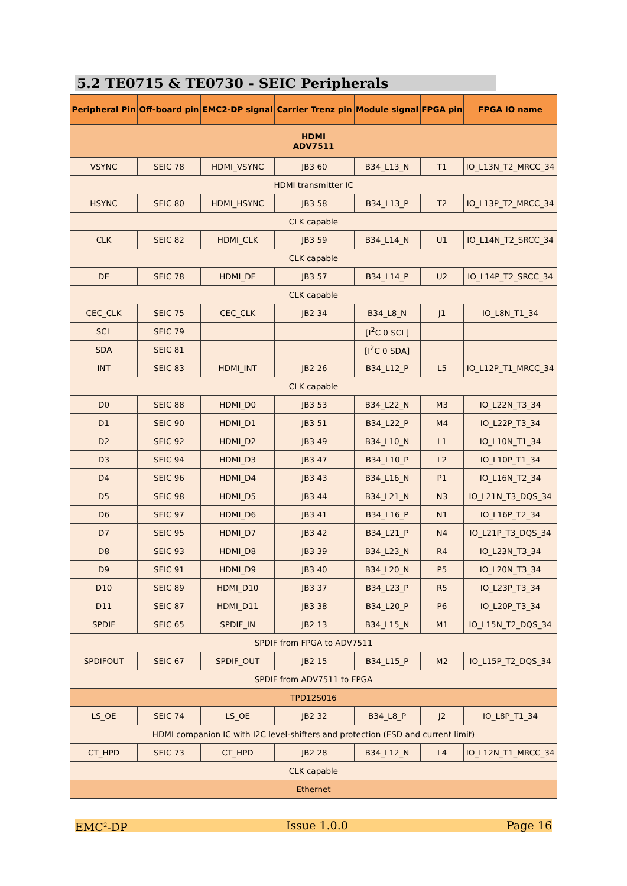5.2 TE0715 & TE0730 - SEIC Peripherals
| Peripheral Pin | Off-board pin | EMC2-DP signal | Carrier Trenz pin | Module signal | FPGA pin | FPGA IO name |
| --- | --- | --- | --- | --- | --- | --- |
| HDMI ADV7511 | | | | | | |
| VSYNC | SEIC 78 | HDMI_VSYNC | JB3 60 | B34_L13_N | T1 | IO_L13N_T2_MRCC_34 |
| HDMI transmitter IC | | | | | | |
| HSYNC | SEIC 80 | HDMI_HSYNC | JB3 58 | B34_L13_P | T2 | IO_L13P_T2_MRCC_34 |
| CLK capable | | | | | | |
| CLK | SEIC 82 | HDMI_CLK | JB3 59 | B34_L14_N | U1 | IO_L14N_T2_SRCC_34 |
| CLK capable | | | | | | |
| DE | SEIC 78 | HDMI_DE | JB3 57 | B34_L14_P | U2 | IO_L14P_T2_SRCC_34 |
| CLK capable | | | | | | |
| CEC_CLK | SEIC 75 | CEC_CLK | JB2 34 | B34_L8_N | J1 | IO_L8N_T1_34 |
| SCL | SEIC 79 | | | [I<sup>2</sup>C 0 SCL] | | |
| SDA | SEIC 81 | | | [I<sup>2</sup>C 0 SDA] | | |
| INT | SEIC 83 | HDMI_INT | JB2 26 | B34_L12_P | L5 | IO_L12P_T1_MRCC_34 |
| CLK capable | | | | | | |
| D0 | SEIC 88 | HDMI_D0 | JB3 53 | B34_L22_N | M3 | IO_L22N_T3_34 |
| D1 | SEIC 90 | HDMI_D1 | JB3 51 | B34_L22_P | M4 | IO_L22P_T3_34 |
| D2 | SEIC 92 | HDMI_D2 | JB3 49 | B34_L10_N | L1 | IO_L10N_T1_34 |
| D3 | SEIC 94 | HDMI_D3 | JB3 47 | B34_L10_P | L2 | IO_L10P_T1_34 |
| D4 | SEIC 96 | HDMI_D4 | JB3 43 | B34_L16_N | P1 | IO_L16N_T2_34 |
| D5 | SEIC 98 | HDMI_D5 | JB3 44 | B34_L21_N | N3 | IO_L21N_T3_DQS_34 |
| D6 | SEIC 97 | HDMI_D6 | JB3 41 | B34_L16_P | N1 | IO_L16P_T2_34 |
| D7 | SEIC 95 | HDMI_D7 | JB3 42 | B34_L21_P | N4 | IO_L21P_T3_DQS_34 |
| D8 | SEIC 93 | HDMI_D8 | JB3 39 | B34_L23_N | R4 | IO_L23N_T3_34 |
| D9 | SEIC 91 | HDMI_D9 | JB3 40 | B34_L20_N | P5 | IO_L20N_T3_34 |
| D10 | SEIC 89 | HDMI_D10 | JB3 37 | B34_L23_P | R5 | IO_L23P_T3_34 |
| D11 | SEIC 87 | HDMI_D11 | JB3 38 | B34_L20_P | P6 | IO_L20P_T3_34 |
| SPDIF | SEIC 65 | SPDIF_IN | JB2 13 | B34_L15_N | M1 | IO_L15N_T2_DQS_34 |
| SPDIF from FPGA to ADV7511 | | | | | | |
| SPDIFOUT | SEIC 67 | SPDIF_OUT | JB2 15 | B34_L15_P | M2 | IO_L15P_T2_DQS_34 |
| SPDIF from ADV7511 to FPGA | | | | | | |
| TPD12S016 | | | | | | |
| LS_OE | SEIC 74 | LS_OE | JB2 32 | B34_L8_P | J2 | IO_L8P_T1_34 |
| HDMI companion IC with I2C level-shifters and protection (ESD and current limit) | | | | | | |
| CT_HPD | SEIC 73 | CT_HPD | JB2 28 | B34_L12_N | L4 | IO_L12N_T1_MRCC_34 |
| CLK capable | | | | | | |
| Ethernet | | | | | | |
EMC<sup>2</sup>-DP Issue 1.0.0 Page 16